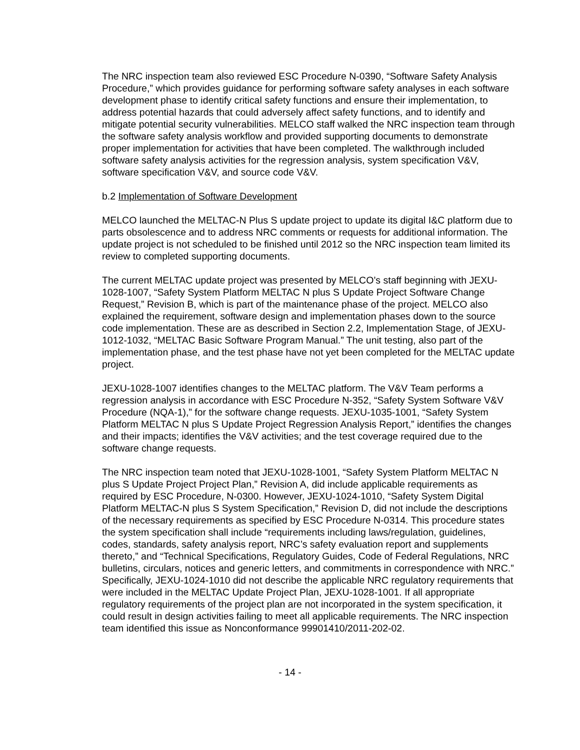The NRC inspection team also reviewed ESC Procedure N-0390, “Software Safety Analysis Procedure,” which provides guidance for performing software safety analyses in each software development phase to identify critical safety functions and ensure their implementation, to address potential hazards that could adversely affect safety functions, and to identify and mitigate potential security vulnerabilities. MELCO staff walked the NRC inspection team through the software safety analysis workflow and provided supporting documents to demonstrate proper implementation for activities that have been completed. The walkthrough included software safety analysis activities for the regression analysis, system specification V&V, software specification V&V, and source code V&V.
b.2 Implementation of Software Development
MELCO launched the MELTAC-N Plus S update project to update its digital I&C platform due to parts obsolescence and to address NRC comments or requests for additional information. The update project is not scheduled to be finished until 2012 so the NRC inspection team limited its review to completed supporting documents.
The current MELTAC update project was presented by MELCO’s staff beginning with JEXU-1028-1007, “Safety System Platform MELTAC N plus S Update Project Software Change Request,” Revision B, which is part of the maintenance phase of the project. MELCO also explained the requirement, software design and implementation phases down to the source code implementation. These are as described in Section 2.2, Implementation Stage, of JEXU-1012-1032, “MELTAC Basic Software Program Manual.” The unit testing, also part of the implementation phase, and the test phase have not yet been completed for the MELTAC update project.
JEXU-1028-1007 identifies changes to the MELTAC platform. The V&V Team performs a regression analysis in accordance with ESC Procedure N-352, “Safety System Software V&V Procedure (NQA-1),” for the software change requests. JEXU-1035-1001, “Safety System Platform MELTAC N plus S Update Project Regression Analysis Report,” identifies the changes and their impacts; identifies the V&V activities; and the test coverage required due to the software change requests.
The NRC inspection team noted that JEXU-1028-1001, “Safety System Platform MELTAC N plus S Update Project Project Plan,” Revision A, did include applicable requirements as required by ESC Procedure, N-0300. However, JEXU-1024-1010, “Safety System Digital Platform MELTAC-N plus S System Specification,” Revision D, did not include the descriptions of the necessary requirements as specified by ESC Procedure N-0314. This procedure states the system specification shall include “requirements including laws/regulation, guidelines, codes, standards, safety analysis report, NRC’s safety evaluation report and supplements thereto,” and “Technical Specifications, Regulatory Guides, Code of Federal Regulations, NRC bulletins, circulars, notices and generic letters, and commitments in correspondence with NRC.” Specifically, JEXU-1024-1010 did not describe the applicable NRC regulatory requirements that were included in the MELTAC Update Project Plan, JEXU-1028-1001. If all appropriate regulatory requirements of the project plan are not incorporated in the system specification, it could result in design activities failing to meet all applicable requirements. The NRC inspection team identified this issue as Nonconformance 99901410/2011-202-02.
- 14 -